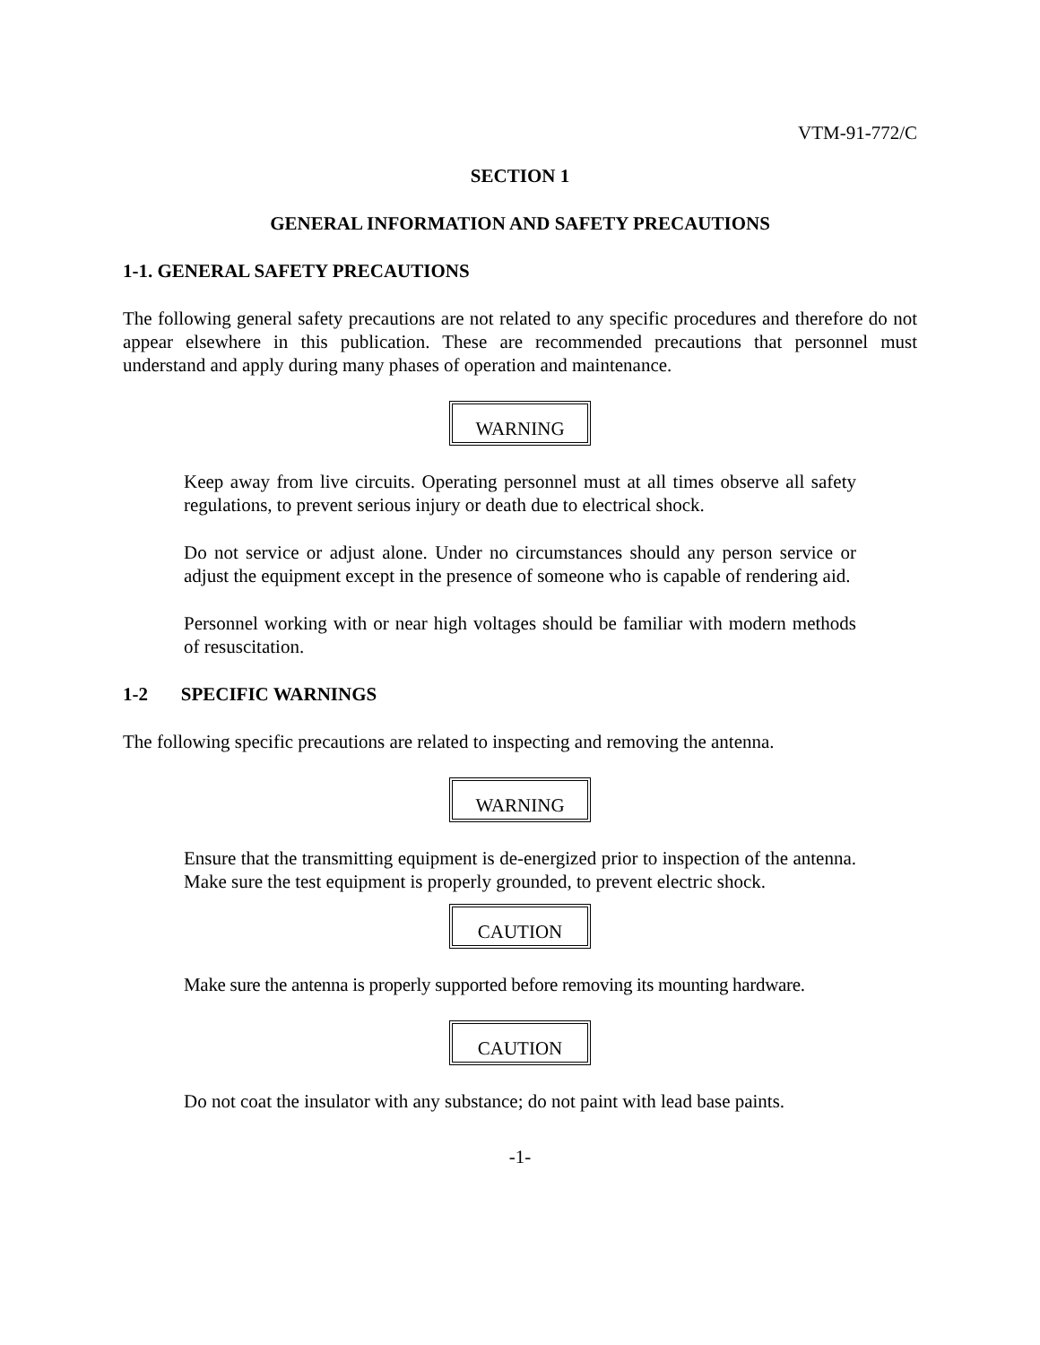VTM-91-772/C
SECTION 1
GENERAL INFORMATION AND SAFETY PRECAUTIONS
1-1. GENERAL SAFETY PRECAUTIONS
The following general safety precautions are not related to any specific procedures and therefore do not appear elsewhere in this publication. These are recommended precautions that personnel must understand and apply during many phases of operation and maintenance.
WARNING
Keep away from live circuits. Operating personnel must at all times observe all safety regulations, to prevent serious injury or death due to electrical shock.
Do not service or adjust alone. Under no circumstances should any person service or adjust the equipment except in the presence of someone who is capable of rendering aid.
Personnel working with or near high voltages should be familiar with modern methods of resuscitation.
1-2 SPECIFIC WARNINGS
The following specific precautions are related to inspecting and removing the antenna.
WARNING
Ensure that the transmitting equipment is de-energized prior to inspection of the antenna. Make sure the test equipment is properly grounded, to prevent electric shock.
CAUTION
Make sure the antenna is properly supported before removing its mounting hardware.
CAUTION
Do not coat the insulator with any substance; do not paint with lead base paints.
-1-